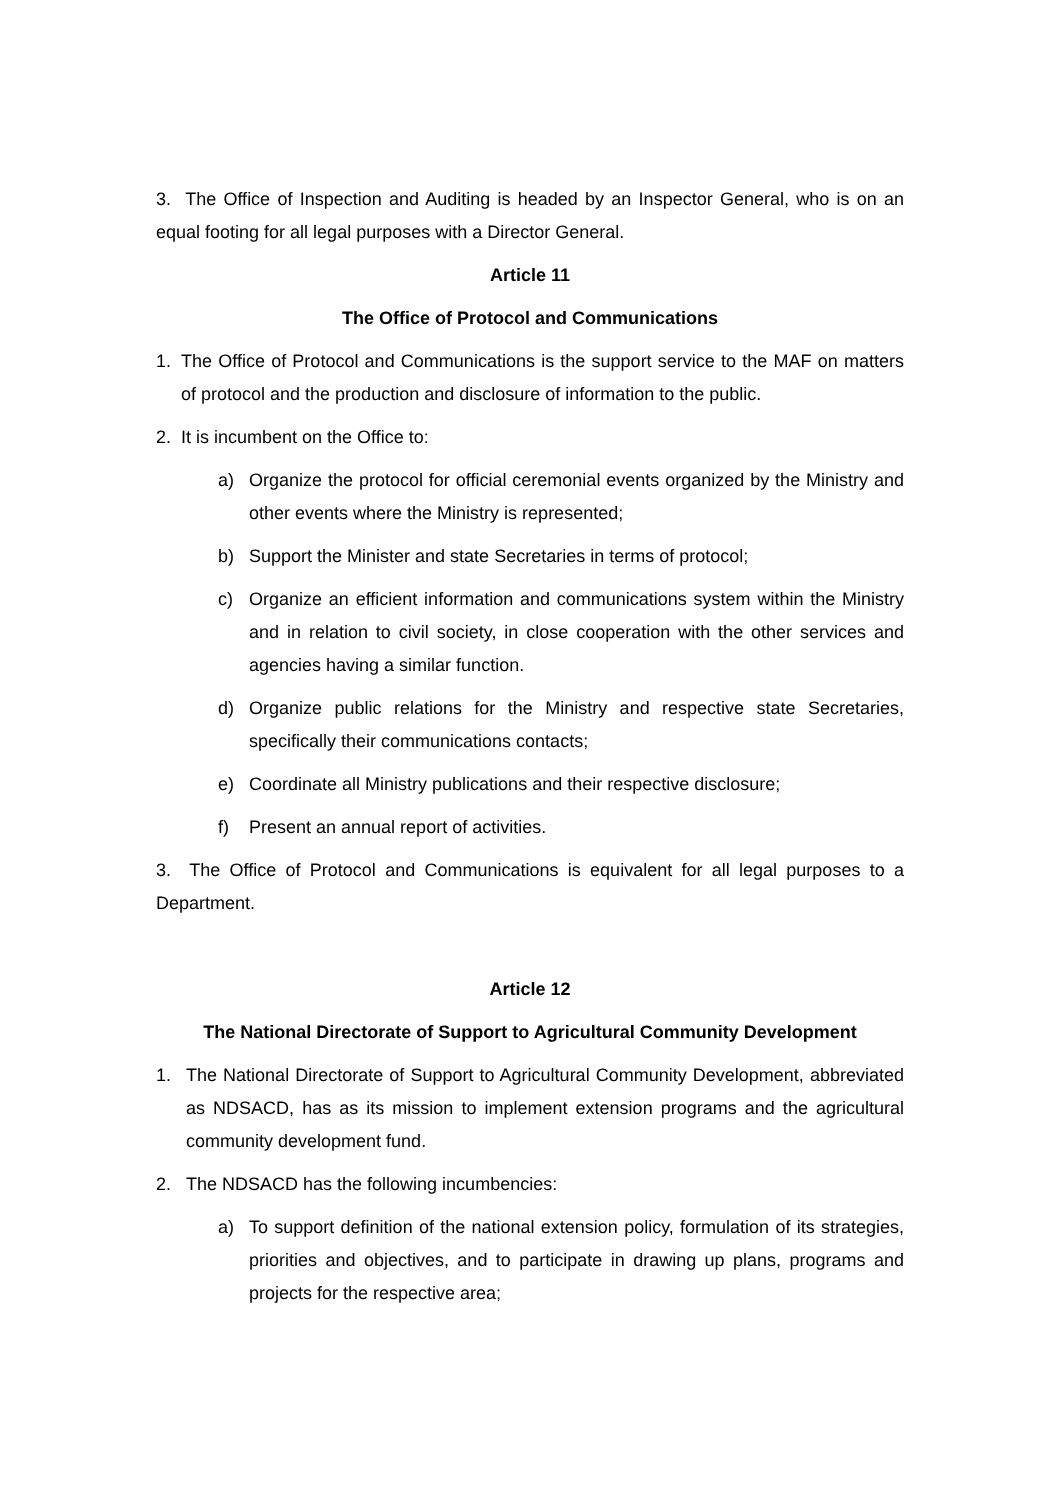3. The Office of Inspection and Auditing is headed by an Inspector General, who is on an equal footing for all legal purposes with a Director General.
Article 11
The Office of Protocol and Communications
1. The Office of Protocol and Communications is the support service to the MAF on matters of protocol and the production and disclosure of information to the public.
2. It is incumbent on the Office to:
a) Organize the protocol for official ceremonial events organized by the Ministry and other events where the Ministry is represented;
b) Support the Minister and state Secretaries in terms of protocol;
c) Organize an efficient information and communications system within the Ministry and in relation to civil society, in close cooperation with the other services and agencies having a similar function.
d) Organize public relations for the Ministry and respective state Secretaries, specifically their communications contacts;
e) Coordinate all Ministry publications and their respective disclosure;
f) Present an annual report of activities.
3. The Office of Protocol and Communications is equivalent for all legal purposes to a Department.
Article 12
The National Directorate of Support to Agricultural Community Development
1. The National Directorate of Support to Agricultural Community Development, abbreviated as NDSACD, has as its mission to implement extension programs and the agricultural community development fund.
2. The NDSACD has the following incumbencies:
a) To support definition of the national extension policy, formulation of its strategies, priorities and objectives, and to participate in drawing up plans, programs and projects for the respective area;